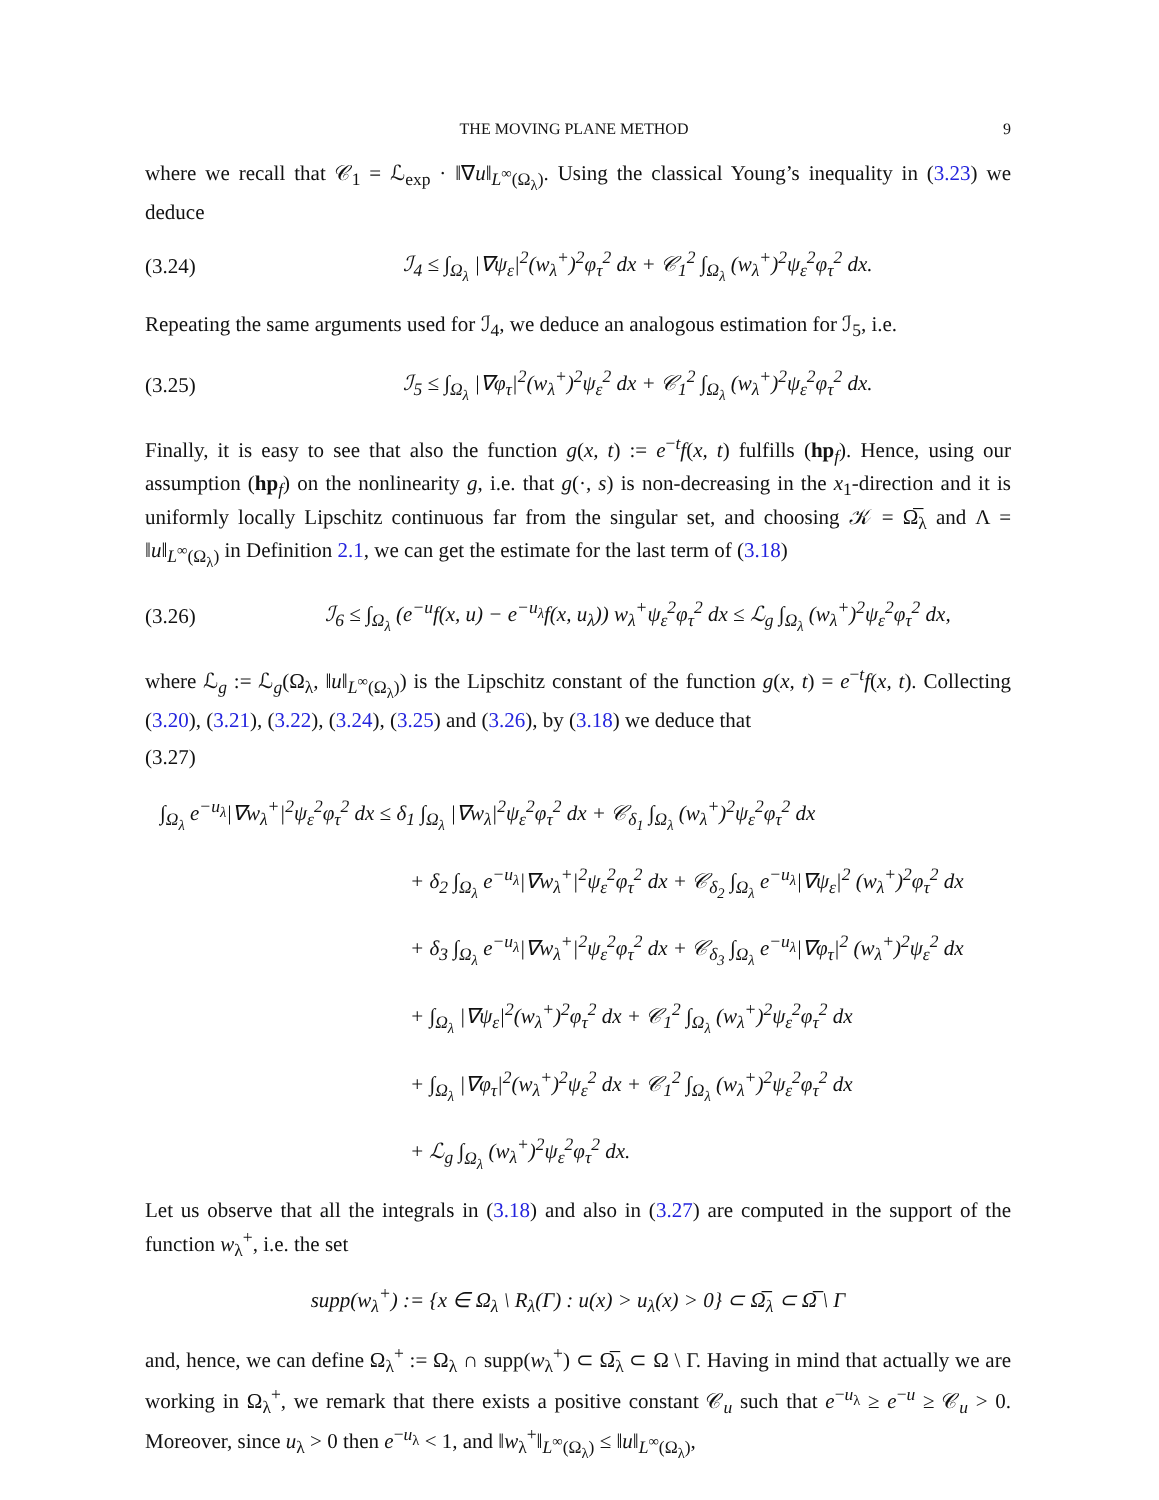THE MOVING PLANE METHOD 9
where we recall that 𝒞<sub>1</sub> = ℒ<sub>exp</sub> · ‖∇u‖<sub>L<sup>∞</sup>(Ω<sub>λ</sub>)</sub>. Using the classical Young’s inequality in (3.23) we deduce
(3.24) ℐ<sub>4</sub> ≤ ∫<sub>Ω<sub>λ</sub></sub> |∇ψ<sub>ε</sub>|<sup>2</sup>(w<sub>λ</sub><sup>+</sup>)<sup>2</sup>φ<sub>τ</sub><sup>2</sup> dx + 𝒞<sub>1</sub><sup>2</sup> ∫<sub>Ω<sub>λ</sub></sub> (w<sub>λ</sub><sup>+</sup>)<sup>2</sup>ψ<sub>ε</sub><sup>2</sup>φ<sub>τ</sub><sup>2</sup> dx.
Repeating the same arguments used for ℐ<sub>4</sub>, we deduce an analogous estimation for ℐ<sub>5</sub>, i.e.
(3.25) ℐ<sub>5</sub> ≤ ∫<sub>Ω<sub>λ</sub></sub> |∇φ<sub>τ</sub>|<sup>2</sup>(w<sub>λ</sub><sup>+</sup>)<sup>2</sup>ψ<sub>ε</sub><sup>2</sup> dx + 𝒞<sub>1</sub><sup>2</sup> ∫<sub>Ω<sub>λ</sub></sub> (w<sub>λ</sub><sup>+</sup>)<sup>2</sup>ψ<sub>ε</sub><sup>2</sup>φ<sub>τ</sub><sup>2</sup> dx.
Finally, it is easy to see that also the function g(x, t) := e<sup>−t</sup>f(x, t) fulfills (hp<sub>f</sub>). Hence, using our assumption (hp<sub>f</sub>) on the nonlinearity g, i.e. that g(·, s) is non-decreasing in the x<sub>1</sub>-direction and it is uniformly locally Lipschitz continuous far from the singular set, and choosing 𝒦 = Ω̅<sub>λ</sub> and Λ = ‖u‖<sub>L<sup>∞</sup>(Ω<sub>λ</sub>)</sub> in Definition 2.1, we can get the estimate for the last term of (3.18)
(3.26) ℐ<sub>6</sub> ≤ ∫<sub>Ω<sub>λ</sub></sub> (e<sup>−u</sup>f(x, u) − e<sup>−u<sub>λ</sub></sup>f(x, u<sub>λ</sub>)) w<sub>λ</sub><sup>+</sup>ψ<sub>ε</sub><sup>2</sup>φ<sub>τ</sub><sup>2</sup> dx ≤ ℒ<sub>g</sub> ∫<sub>Ω<sub>λ</sub></sub> (w<sub>λ</sub><sup>+</sup>)<sup>2</sup>ψ<sub>ε</sub><sup>2</sup>φ<sub>τ</sub><sup>2</sup> dx,
where ℒ<sub>g</sub> := ℒ<sub>g</sub>(Ω<sub>λ</sub>, ‖u‖<sub>L<sup>∞</sup>(Ω<sub>λ</sub>)</sub>) is the Lipschitz constant of the function g(x, t) = e<sup>−t</sup>f(x, t). Collecting (3.20), (3.21), (3.22), (3.24), (3.25) and (3.26), by (3.18) we deduce that
(3.27)
∫<sub>Ω<sub>λ</sub></sub> e<sup>−u<sub>λ</sub></sup>|∇w<sub>λ</sub><sup>+</sup>|<sup>2</sup>ψ<sub>ε</sub><sup>2</sup>φ<sub>τ</sub><sup>2</sup> dx ≤ δ<sub>1</sub> ∫<sub>Ω<sub>λ</sub></sub> |∇w<sub>λ</sub>|<sup>2</sup>ψ<sub>ε</sub><sup>2</sup>φ<sub>τ</sub><sup>2</sup> dx + 𝒞<sub>δ<sub>1</sub></sub> ∫<sub>Ω<sub>λ</sub></sub> (w<sub>λ</sub><sup>+</sup>)<sup>2</sup>ψ<sub>ε</sub><sup>2</sup>φ<sub>τ</sub><sup>2</sup> dx
+ δ<sub>2</sub> ∫<sub>Ω<sub>λ</sub></sub> e<sup>−u<sub>λ</sub></sup>|∇w<sub>λ</sub><sup>+</sup>|<sup>2</sup>ψ<sub>ε</sub><sup>2</sup>φ<sub>τ</sub><sup>2</sup> dx + 𝒞<sub>δ<sub>2</sub></sub> ∫<sub>Ω<sub>λ</sub></sub> e<sup>−u<sub>λ</sub></sup>|∇ψ<sub>ε</sub>|<sup>2</sup> (w<sub>λ</sub><sup>+</sup>)<sup>2</sup>φ<sub>τ</sub><sup>2</sup> dx
+ δ<sub>3</sub> ∫<sub>Ω<sub>λ</sub></sub> e<sup>−u<sub>λ</sub></sup>|∇w<sub>λ</sub><sup>+</sup>|<sup>2</sup>ψ<sub>ε</sub><sup>2</sup>φ<sub>τ</sub><sup>2</sup> dx + 𝒞<sub>δ<sub>3</sub></sub> ∫<sub>Ω<sub>λ</sub></sub> e<sup>−u<sub>λ</sub></sup>|∇φ<sub>τ</sub>|<sup>2</sup> (w<sub>λ</sub><sup>+</sup>)<sup>2</sup>ψ<sub>ε</sub><sup>2</sup> dx
+ ∫<sub>Ω<sub>λ</sub></sub> |∇ψ<sub>ε</sub>|<sup>2</sup>(w<sub>λ</sub><sup>+</sup>)<sup>2</sup>φ<sub>τ</sub><sup>2</sup> dx + 𝒞<sub>1</sub><sup>2</sup> ∫<sub>Ω<sub>λ</sub></sub> (w<sub>λ</sub><sup>+</sup>)<sup>2</sup>ψ<sub>ε</sub><sup>2</sup>φ<sub>τ</sub><sup>2</sup> dx
+ ∫<sub>Ω<sub>λ</sub></sub> |∇φ<sub>τ</sub>|<sup>2</sup>(w<sub>λ</sub><sup>+</sup>)<sup>2</sup>ψ<sub>ε</sub><sup>2</sup> dx + 𝒞<sub>1</sub><sup>2</sup> ∫<sub>Ω<sub>λ</sub></sub> (w<sub>λ</sub><sup>+</sup>)<sup>2</sup>ψ<sub>ε</sub><sup>2</sup>φ<sub>τ</sub><sup>2</sup> dx
+ ℒ<sub>g</sub> ∫<sub>Ω<sub>λ</sub></sub> (w<sub>λ</sub><sup>+</sup>)<sup>2</sup>ψ<sub>ε</sub><sup>2</sup>φ<sub>τ</sub><sup>2</sup> dx.
Let us observe that all the integrals in (3.18) and also in (3.27) are computed in the support of the function w<sub>λ</sub><sup>+</sup>, i.e. the set
supp(w<sub>λ</sub><sup>+</sup>) := {x ∈ Ω<sub>λ</sub> \ R<sub>λ</sub>(Γ) : u(x) > u<sub>λ</sub>(x) > 0} ⊂ Ω̅<sub>λ</sub> ⊂ Ω̅ \ Γ
and, hence, we can define Ω<sub>λ</sub><sup>+</sup> := Ω<sub>λ</sub> ∩ supp(w<sub>λ</sub><sup>+</sup>) ⊂ Ω̅<sub>λ</sub> ⊂ Ω \ Γ. Having in mind that actually we are working in Ω<sub>λ</sub><sup>+</sup>, we remark that there exists a positive constant 𝒞<sub>u</sub> such that e<sup>−u<sub>λ</sub></sup> ≥ e<sup>−u</sup> ≥ 𝒞<sub>u</sub> > 0. Moreover, since u<sub>λ</sub> > 0 then e<sup>−u<sub>λ</sub></sup> < 1, and ‖w<sub>λ</sub><sup>+</sup>‖<sub>L<sup>∞</sup>(Ω<sub>λ</sub>)</sub> ≤ ‖u‖<sub>L<sup>∞</sup>(Ω<sub>λ</sub>)</sub>,